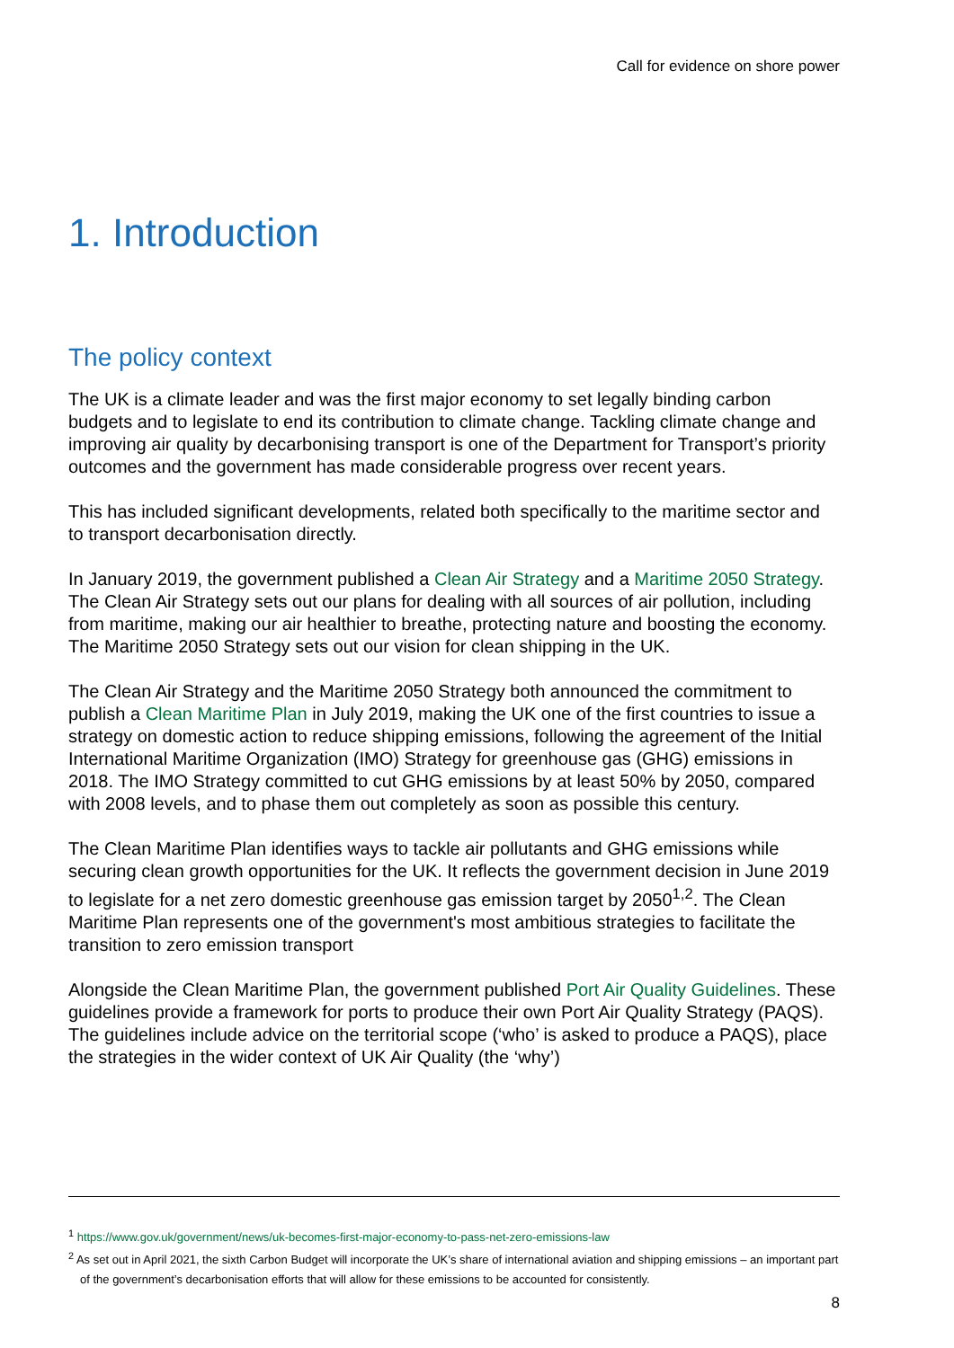Call for evidence on shore power
1. Introduction
The policy context
The UK is a climate leader and was the first major economy to set legally binding carbon budgets and to legislate to end its contribution to climate change. Tackling climate change and improving air quality by decarbonising transport is one of the Department for Transport’s priority outcomes and the government has made considerable progress over recent years.
This has included significant developments, related both specifically to the maritime sector and to transport decarbonisation directly.
In January 2019, the government published a Clean Air Strategy and a Maritime 2050 Strategy. The Clean Air Strategy sets out our plans for dealing with all sources of air pollution, including from maritime, making our air healthier to breathe, protecting nature and boosting the economy. The Maritime 2050 Strategy sets out our vision for clean shipping in the UK.
The Clean Air Strategy and the Maritime 2050 Strategy both announced the commitment to publish a Clean Maritime Plan in July 2019, making the UK one of the first countries to issue a strategy on domestic action to reduce shipping emissions, following the agreement of the Initial International Maritime Organization (IMO) Strategy for greenhouse gas (GHG) emissions in 2018. The IMO Strategy committed to cut GHG emissions by at least 50% by 2050, compared with 2008 levels, and to phase them out completely as soon as possible this century.
The Clean Maritime Plan identifies ways to tackle air pollutants and GHG emissions while securing clean growth opportunities for the UK. It reflects the government decision in June 2019 to legislate for a net zero domestic greenhouse gas emission target by 2050<sup>1,2</sup>. The Clean Maritime Plan represents one of the government's most ambitious strategies to facilitate the transition to zero emission transport
Alongside the Clean Maritime Plan, the government published Port Air Quality Guidelines. These guidelines provide a framework for ports to produce their own Port Air Quality Strategy (PAQS). The guidelines include advice on the territorial scope (‘who’ is asked to produce a PAQS), place the strategies in the wider context of UK Air Quality (the ‘why’)
<sup>1</sup> https://www.gov.uk/government/news/uk-becomes-first-major-economy-to-pass-net-zero-emissions-law
<sup>2</sup> As set out in April 2021, the sixth Carbon Budget will incorporate the UK’s share of international aviation and shipping emissions – an important part of the government’s decarbonisation efforts that will allow for these emissions to be accounted for consistently.
8